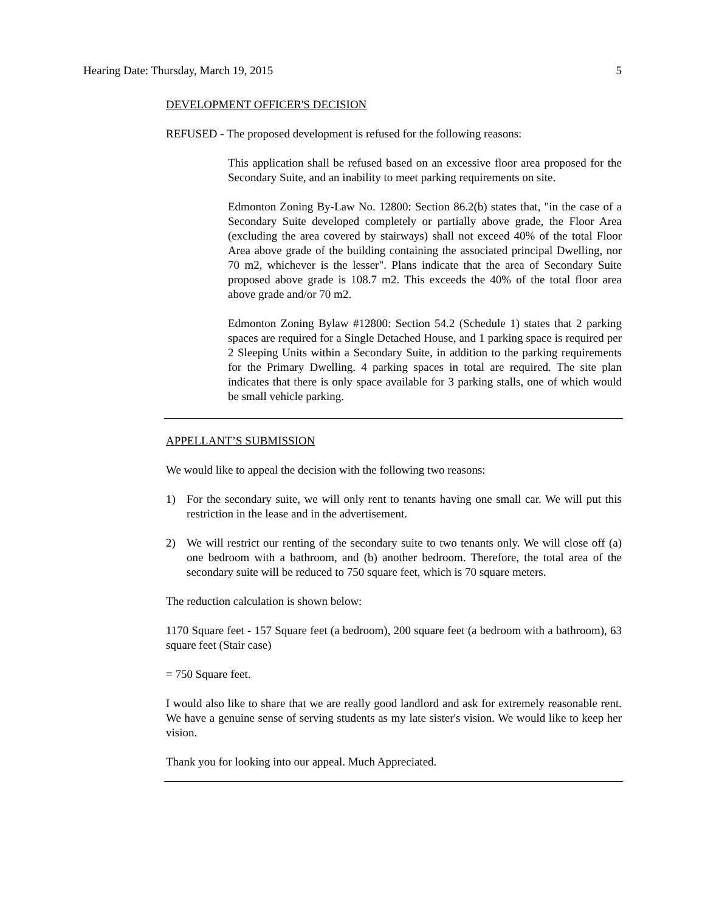Hearing Date: Thursday, March 19, 2015 5
DEVELOPMENT OFFICER'S DECISION
REFUSED - The proposed development is refused for the following reasons:
This application shall be refused based on an excessive floor area proposed for the Secondary Suite, and an inability to meet parking requirements on site.
Edmonton Zoning By-Law No. 12800: Section 86.2(b) states that, "in the case of a Secondary Suite developed completely or partially above grade, the Floor Area (excluding the area covered by stairways) shall not exceed 40% of the total Floor Area above grade of the building containing the associated principal Dwelling, nor 70 m2, whichever is the lesser". Plans indicate that the area of Secondary Suite proposed above grade is 108.7 m2. This exceeds the 40% of the total floor area above grade and/or 70 m2.
Edmonton Zoning Bylaw #12800: Section 54.2 (Schedule 1) states that 2 parking spaces are required for a Single Detached House, and 1 parking space is required per 2 Sleeping Units within a Secondary Suite, in addition to the parking requirements for the Primary Dwelling. 4 parking spaces in total are required. The site plan indicates that there is only space available for 3 parking stalls, one of which would be small vehicle parking.
APPELLANT’S SUBMISSION
We would like to appeal the decision with the following two reasons:
1) For the secondary suite, we will only rent to tenants having one small car. We will put this restriction in the lease and in the advertisement.
2) We will restrict our renting of the secondary suite to two tenants only. We will close off (a) one bedroom with a bathroom, and (b) another bedroom. Therefore, the total area of the secondary suite will be reduced to 750 square feet, which is 70 square meters.
The reduction calculation is shown below:
1170 Square feet - 157 Square feet (a bedroom), 200 square feet (a bedroom with a bathroom), 63 square feet (Stair case)
= 750 Square feet.
I would also like to share that we are really good landlord and ask for extremely reasonable rent. We have a genuine sense of serving students as my late sister's vision. We would like to keep her vision.
Thank you for looking into our appeal. Much Appreciated.